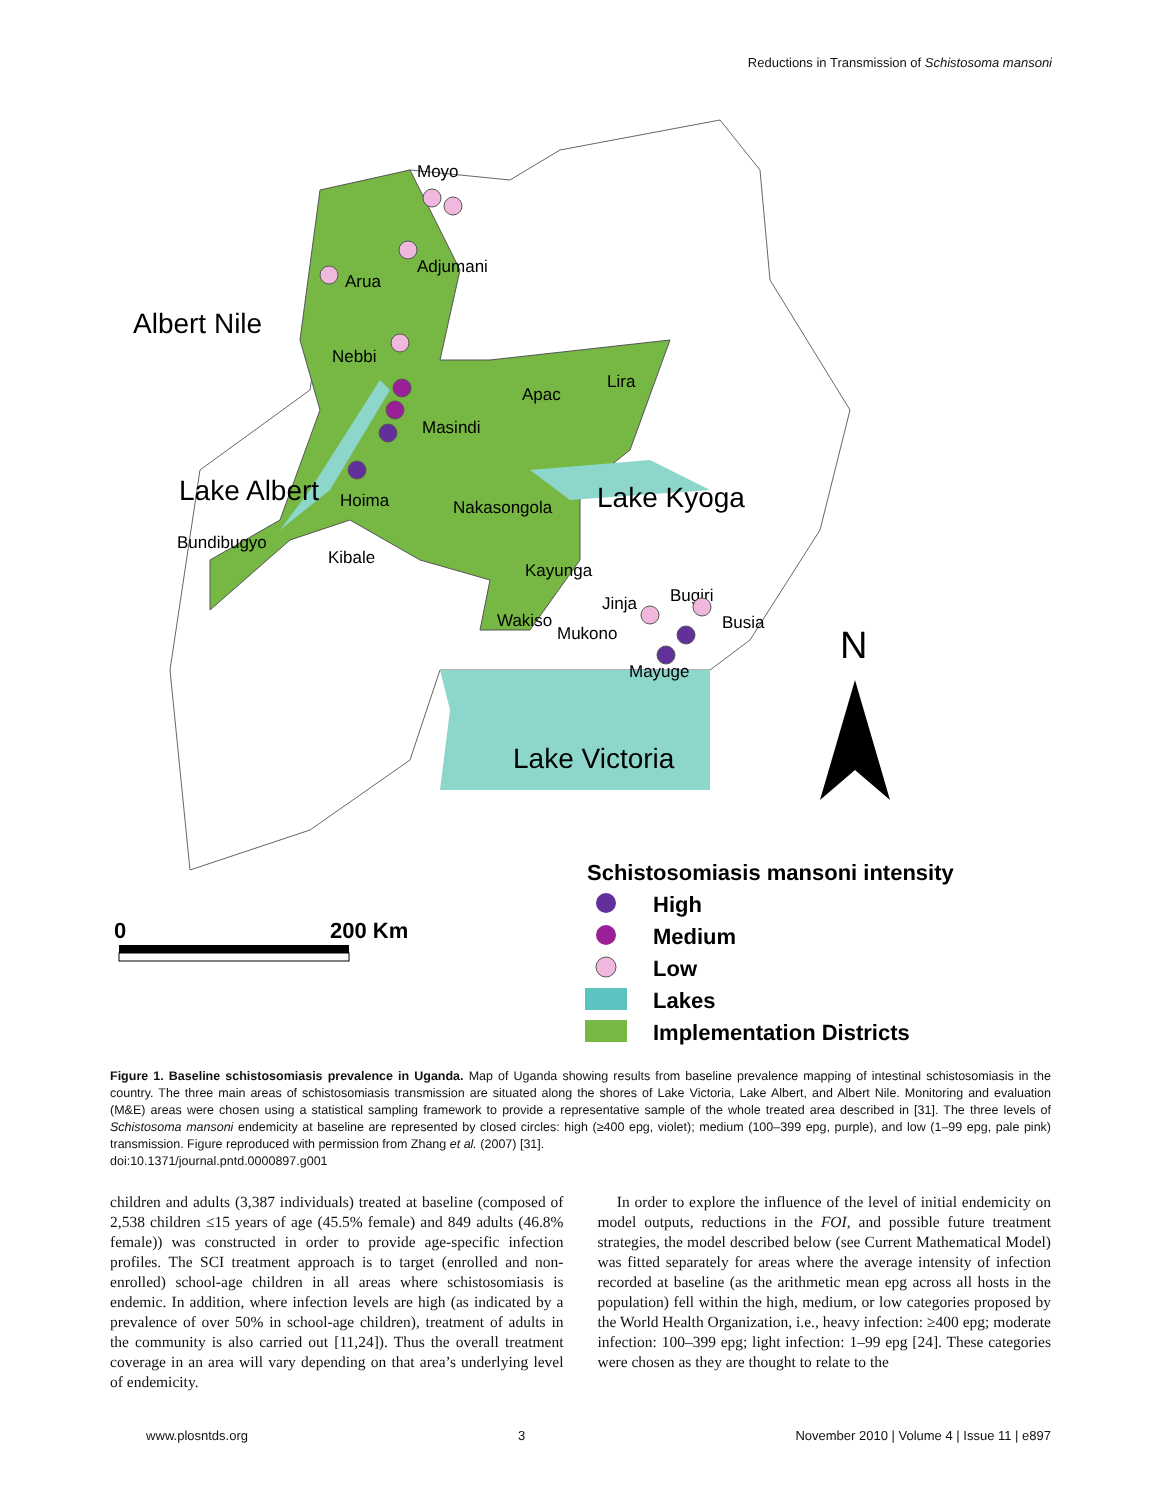Reductions in Transmission of Schistosoma mansoni
Moyo
Adjumani
Arua
Nebbi
Apac
Lira
Masindi
Hoima
Nakasongola
Bundibugyo
Kibale
Kayunga
Jinja
Bugiri
Wakiso
Mukono
Busia
Mayuge
Albert Nile
Lake Albert
Lake Kyoga
Lake Victoria
N
Schistosomiasis mansoni intensity
High
Medium
Low
Lakes
Implementation Districts
0
200 Km
Figure 1. Baseline schistosomiasis prevalence in Uganda. Map of Uganda showing results from baseline prevalence mapping of intestinal schistosomiasis in the country. The three main areas of schistosomiasis transmission are situated along the shores of Lake Victoria, Lake Albert, and Albert Nile. Monitoring and evaluation (M&E) areas were chosen using a statistical sampling framework to provide a representative sample of the whole treated area described in [31]. The three levels of Schistosoma mansoni endemicity at baseline are represented by closed circles: high (≥400 epg, violet); medium (100–399 epg, purple), and low (1–99 epg, pale pink) transmission. Figure reproduced with permission from Zhang et al. (2007) [31].
doi:10.1371/journal.pntd.0000897.g001
children and adults (3,387 individuals) treated at baseline (composed of 2,538 children ≤15 years of age (45.5% female) and 849 adults (46.8% female)) was constructed in order to provide age-specific infection profiles. The SCI treatment approach is to target (enrolled and non-enrolled) school-age children in all areas where schistosomiasis is endemic. In addition, where infection levels are high (as indicated by a prevalence of over 50% in school-age children), treatment of adults in the community is also carried out [11,24]). Thus the overall treatment coverage in an area will vary depending on that area’s underlying level of endemicity.
In order to explore the influence of the level of initial endemicity on model outputs, reductions in the FOI, and possible future treatment strategies, the model described below (see Current Mathematical Model) was fitted separately for areas where the average intensity of infection recorded at baseline (as the arithmetic mean epg across all hosts in the population) fell within the high, medium, or low categories proposed by the World Health Organization, i.e., heavy infection: ≥400 epg; moderate infection: 100–399 epg; light infection: 1–99 epg [24]. These categories were chosen as they are thought to relate to the
www.plosntds.org 3 November 2010 | Volume 4 | Issue 11 | e897